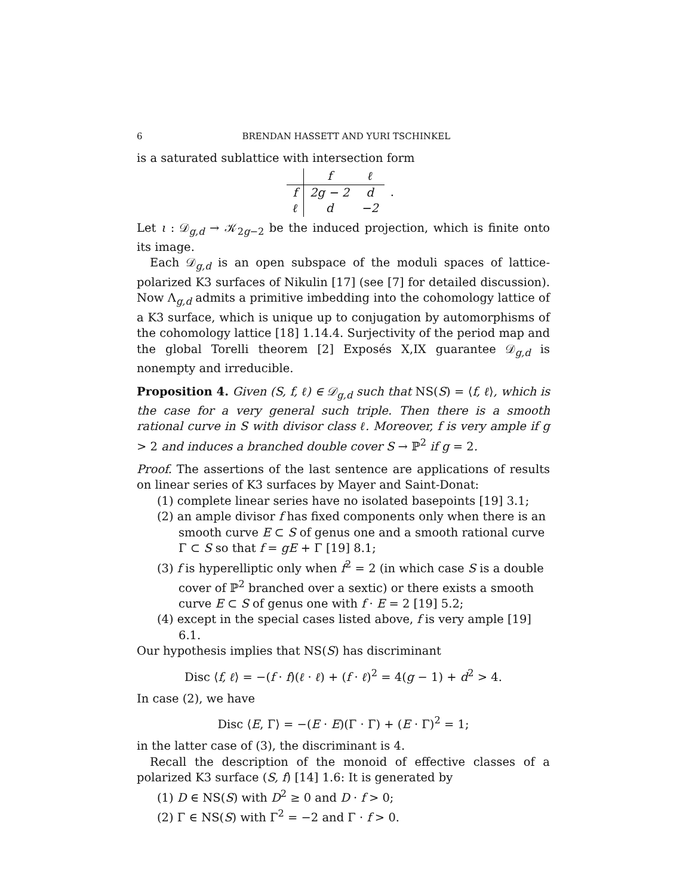6 BRENDAN HASSETT AND YURI TSCHINKEL
is a saturated sublattice with intersection form
| | f | ℓ | |
| --- | --- | --- | --- |
| f | 2g − 2 | d | . |
| ℓ | d | −2 | |
Let ι : 𝒟<sub>g,d</sub> → 𝒦<sub>2g−2</sub> be the induced projection, which is finite onto its image.
Each 𝒟<sub>g,d</sub> is an open subspace of the moduli spaces of lattice-polarized K3 surfaces of Nikulin [17] (see [7] for detailed discussion). Now Λ<sub>g,d</sub> admits a primitive imbedding into the cohomology lattice of a K3 surface, which is unique up to conjugation by automorphisms of the cohomology lattice [18] 1.14.4. Surjectivity of the period map and the global Torelli theorem [2] Exposés X,IX guarantee 𝒟<sub>g,d</sub> is nonempty and irreducible.
Proposition 4. Given (S, f, ℓ) ∈ 𝒟<sub>g,d</sub> such that NS(S) = ⟨f, ℓ⟩, which is the case for a very general such triple. Then there is a smooth rational curve in S with divisor class ℓ. Moreover, f is very ample if g > 2 and induces a branched double cover S → ℙ<sup>2</sup> if g = 2.
Proof. The assertions of the last sentence are applications of results on linear series of K3 surfaces by Mayer and Saint-Donat:
(1) complete linear series have no isolated basepoints [19] 3.1;
(2) an ample divisor f has fixed components only when there is an smooth curve E ⊂ S of genus one and a smooth rational curve Γ ⊂ S so that f = gE + Γ [19] 8.1;
(3) f is hyperelliptic only when f<sup>2</sup> = 2 (in which case S is a double cover of ℙ<sup>2</sup> branched over a sextic) or there exists a smooth curve E ⊂ S of genus one with f · E = 2 [19] 5.2;
(4) except in the special cases listed above, f is very ample [19] 6.1.
Our hypothesis implies that NS(S) has discriminant
Disc ⟨f, ℓ⟩ = −(f · f)(ℓ · ℓ) + (f · ℓ)<sup>2</sup> = 4(g − 1) + d<sup>2</sup> > 4.
In case (2), we have
Disc ⟨E, Γ⟩ = −(E · E)(Γ · Γ) + (E · Γ)<sup>2</sup> = 1;
in the latter case of (3), the discriminant is 4.
Recall the description of the monoid of effective classes of a polarized K3 surface (S, f) [14] 1.6: It is generated by
(1) D ∈ NS(S) with D<sup>2</sup> ≥ 0 and D · f > 0;
(2) Γ ∈ NS(S) with Γ<sup>2</sup> = −2 and Γ · f > 0.